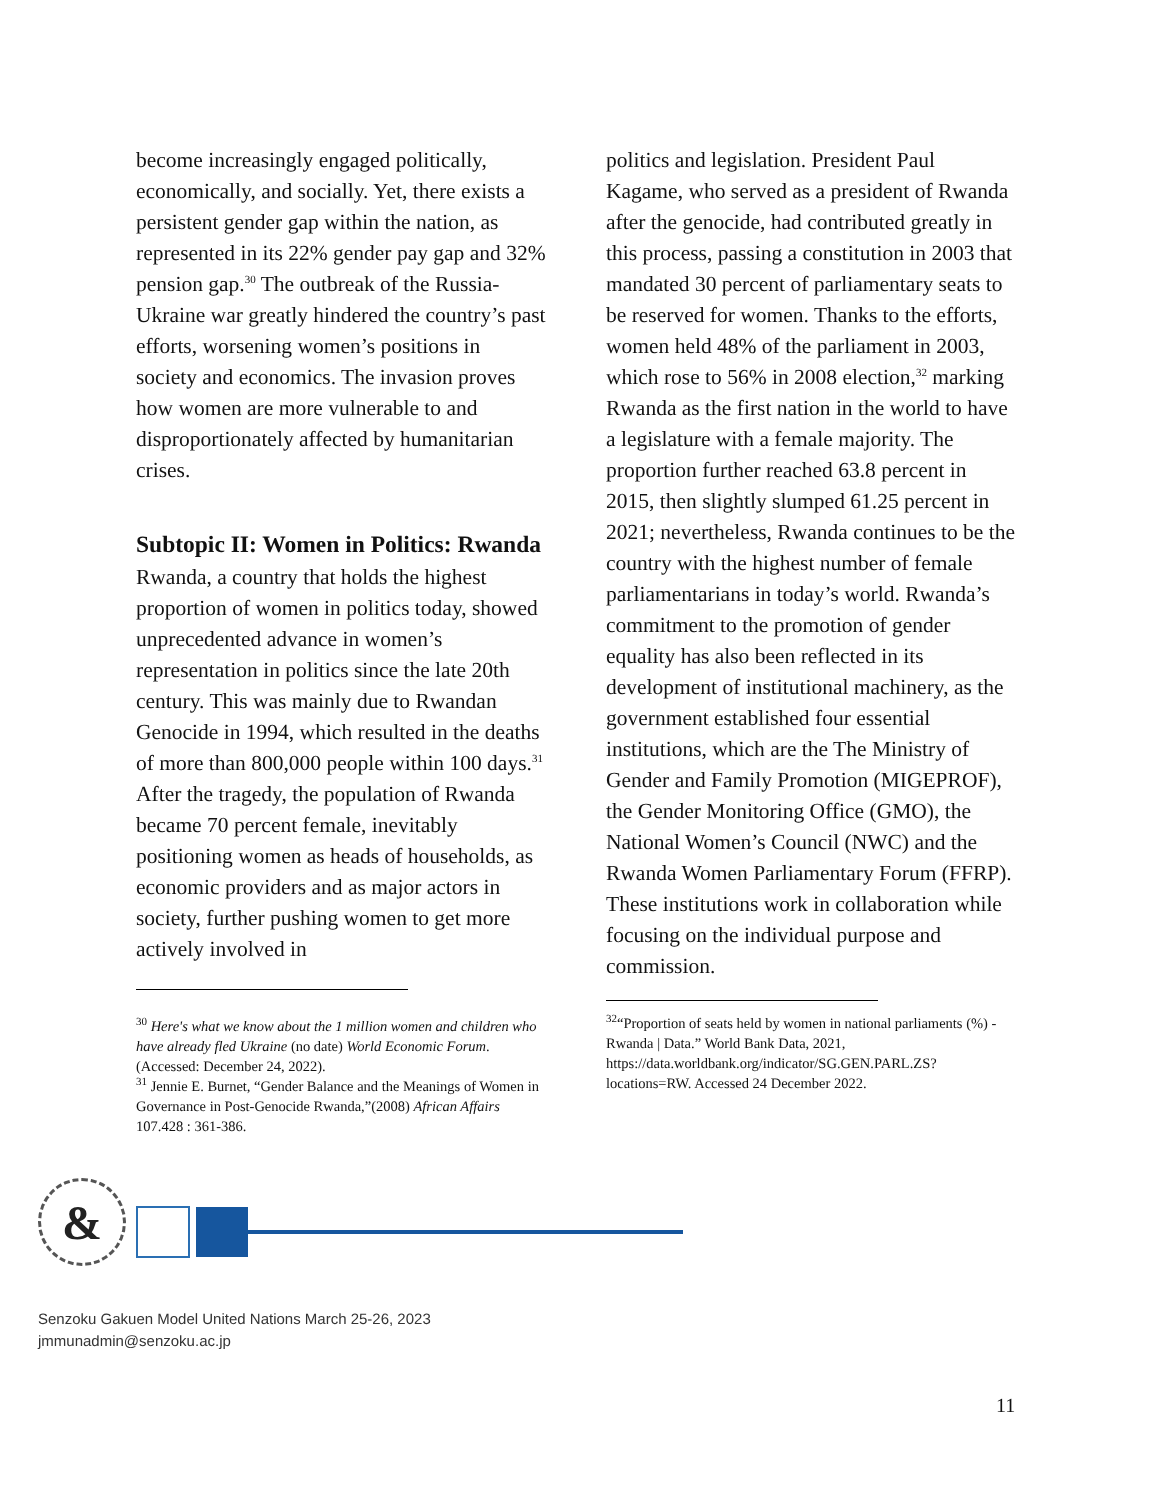become increasingly engaged politically, economically, and socially. Yet, there exists a persistent gender gap within the nation, as represented in its 22% gender pay gap and 32% pension gap.<sup>30</sup> The outbreak of the Russia-Ukraine war greatly hindered the country’s past efforts, worsening women’s positions in society and economics. The invasion proves how women are more vulnerable to and disproportionately affected by humanitarian crises.
Subtopic II: Women in Politics: Rwanda
Rwanda, a country that holds the highest proportion of women in politics today, showed unprecedented advance in women’s representation in politics since the late 20th century. This was mainly due to Rwandan Genocide in 1994, which resulted in the deaths of more than 800,000 people within 100 days.<sup>31</sup> After the tragedy, the population of Rwanda became 70 percent female, inevitably positioning women as heads of households, as economic providers and as major actors in society, further pushing women to get more actively involved in
<sup>30</sup> Here's what we know about the 1 million women and children who have already fled Ukraine (no date) World Economic Forum. (Accessed: December 24, 2022).
<sup>31</sup> Jennie E. Burnet, “Gender Balance and the Meanings of Women in Governance in Post-Genocide Rwanda,”(2008) African Affairs 107.428 : 361-386.
politics and legislation. President Paul Kagame, who served as a president of Rwanda after the genocide, had contributed greatly in this process, passing a constitution in 2003 that mandated 30 percent of parliamentary seats to be reserved for women. Thanks to the efforts, women held 48% of the parliament in 2003, which rose to 56% in 2008 election,<sup>32</sup> marking Rwanda as the first nation in the world to have a legislature with a female majority. The proportion further reached 63.8 percent in 2015, then slightly slumped 61.25 percent in 2021; nevertheless, Rwanda continues to be the country with the highest number of female parliamentarians in today’s world. Rwanda’s commitment to the promotion of gender equality has also been reflected in its development of institutional machinery, as the government established four essential institutions, which are the The Ministry of Gender and Family Promotion (MIGEPROF), the Gender Monitoring Office (GMO), the National Women’s Council (NWC) and the Rwanda Women Parliamentary Forum (FFRP). These institutions work in collaboration while focusing on the individual purpose and commission.
<sup>32</sup> “Proportion of seats held by women in national parliaments (%) - Rwanda | Data.” World Bank Data, 2021, https://data.worldbank.org/indicator/SG.GEN.PARL.ZS?locations=RW. Accessed 24 December 2022.
&
Senzoku Gakuen Model United Nations March 25-26, 2023
jmmunadmin@senzoku.ac.jp
11